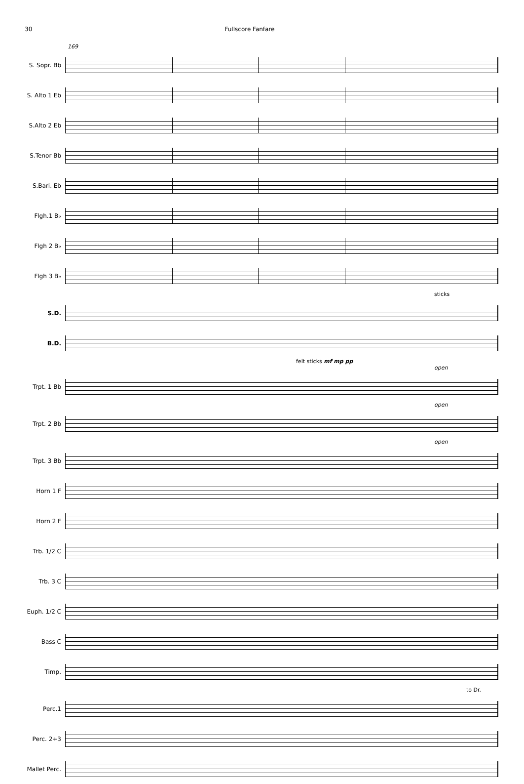30 Fullscore Fanfare
169
S. Sopr. Bb
S. Alto 1 Eb
S.Alto 2 Eb
S.Tenor Bb
S.Bari. Eb
Flgh.1 B♭
Flgh 2 B♭
Flgh 3 B♭
sticks
S.D.
B.D.
felt sticks mf mp pp
open
Trpt. 1 Bb
open
Trpt. 2 Bb
open
Trpt. 3 Bb
Horn 1 F
Horn 2 F
Trb. 1/2 C
Trb. 3 C
Euph. 1/2 C
Bass C
Timp.
to Dr.
Perc.1
Perc. 2+3
Mallet Perc.